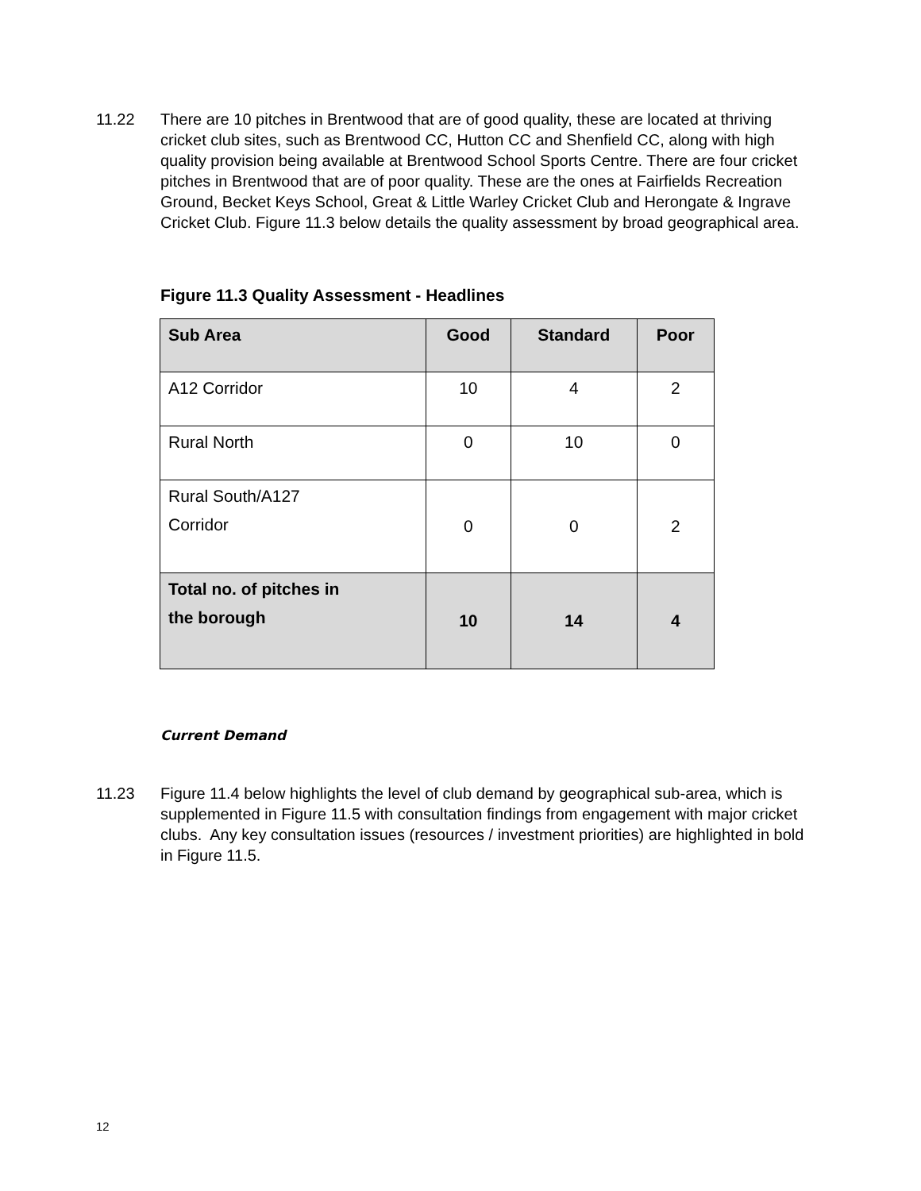11.22 There are 10 pitches in Brentwood that are of good quality, these are located at thriving cricket club sites, such as Brentwood CC, Hutton CC and Shenfield CC, along with high quality provision being available at Brentwood School Sports Centre. There are four cricket pitches in Brentwood that are of poor quality. These are the ones at Fairfields Recreation Ground, Becket Keys School, Great & Little Warley Cricket Club and Herongate & Ingrave Cricket Club. Figure 11.3 below details the quality assessment by broad geographical area.
Figure 11.3 Quality Assessment - Headlines
| Sub Area | Good | Standard | Poor |
| --- | --- | --- | --- |
| A12 Corridor | 10 | 4 | 2 |
| Rural North | 0 | 10 | 0 |
| Rural South/A127 Corridor | 0 | 0 | 2 |
| Total no. of pitches in the borough | 10 | 14 | 4 |
Current Demand
11.23 Figure 11.4 below highlights the level of club demand by geographical sub-area, which is supplemented in Figure 11.5 with consultation findings from engagement with major cricket clubs. Any key consultation issues (resources / investment priorities) are highlighted in bold in Figure 11.5.
12